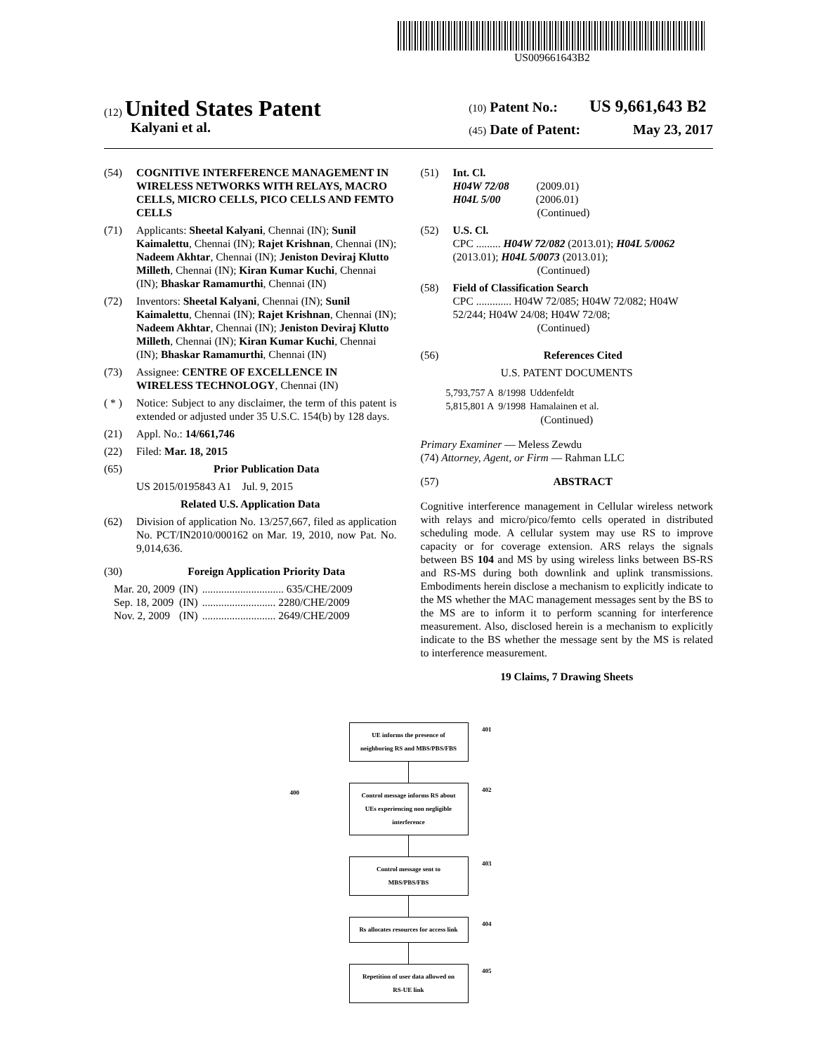US009661643B2
(12) United States Patent
Kalyani et al.
(10) Patent No.: US 9,661,643 B2
(45) Date of Patent: May 23, 2017
(54) COGNITIVE INTERFERENCE MANAGEMENT IN WIRELESS NETWORKS WITH RELAYS, MACRO CELLS, MICRO CELLS, PICO CELLS AND FEMTO CELLS
(71) Applicants: Sheetal Kalyani, Chennai (IN); Sunil Kaimalettu, Chennai (IN); Rajet Krishnan, Chennai (IN); Nadeem Akhtar, Chennai (IN); Jeniston Deviraj Klutto Milleth, Chennai (IN); Kiran Kumar Kuchi, Chennai (IN); Bhaskar Ramamurthi, Chennai (IN)
(72) Inventors: Sheetal Kalyani, Chennai (IN); Sunil Kaimalettu, Chennai (IN); Rajet Krishnan, Chennai (IN); Nadeem Akhtar, Chennai (IN); Jeniston Deviraj Klutto Milleth, Chennai (IN); Kiran Kumar Kuchi, Chennai (IN); Bhaskar Ramamurthi, Chennai (IN)
(73) Assignee: CENTRE OF EXCELLENCE IN WIRELESS TECHNOLOGY, Chennai (IN)
( * ) Notice: Subject to any disclaimer, the term of this patent is extended or adjusted under 35 U.S.C. 154(b) by 128 days.
(21) Appl. No.: 14/661,746
(22) Filed: Mar. 18, 2015
(65) Prior Publication Data
US 2015/0195843 A1 Jul. 9, 2015
Related U.S. Application Data
(62) Division of application No. 13/257,667, filed as application No. PCT/IN2010/000162 on Mar. 19, 2010, now Pat. No. 9,014,636.
(30) Foreign Application Priority Data
| Mar. 20, 2009 | (IN) | .............................. 635/CHE/2009 |
| Sep. 18, 2009 | (IN) | ........................... 2280/CHE/2009 |
| Nov. 2, 2009 | (IN) | ........................... 2649/CHE/2009 |
(51) Int. Cl.
H04W 72/08 (2009.01)
H04L 5/00 (2006.01)
(Continued)
(52) U.S. Cl.
CPC ......... H04W 72/082 (2013.01); H04L 5/0062 (2013.01); H04L 5/0073 (2013.01);
(Continued)
(58) Field of Classification Search
CPC ............. H04W 72/085; H04W 72/082; H04W 52/244; H04W 24/08; H04W 72/08;
(Continued)
(56) References Cited
U.S. PATENT DOCUMENTS
| 5,793,757 A | 8/1998 | Uddenfeldt |
| 5,815,801 A | 9/1998 | Hamalainen et al. |
(Continued)
Primary Examiner — Meless Zewdu
(74) Attorney, Agent, or Firm — Rahman LLC
(57) ABSTRACT
Cognitive interference management in Cellular wireless network with relays and micro/pico/femto cells operated in distributed scheduling mode. A cellular system may use RS to improve capacity or for coverage extension. ARS relays the signals between BS 104 and MS by using wireless links between BS-RS and RS-MS during both downlink and uplink transmissions. Embodiments herein disclose a mechanism to explicitly indicate to the MS whether the MAC management messages sent by the BS to the MS are to inform it to perform scanning for interference measurement. Also, disclosed herein is a mechanism to explicitly indicate to the BS whether the message sent by the MS is related to interference measurement.
19 Claims, 7 Drawing Sheets
UE informs the presence of
neighboring RS and MBS/PBS/FBS
401
400 Control message informs RS about
UEs experiencing non negligible
interference
402
Control message sent to
MBS/PBS/FBS
403
Rs allocates resources for access link
404
Repetition of user data allowed on
RS-UE link
405